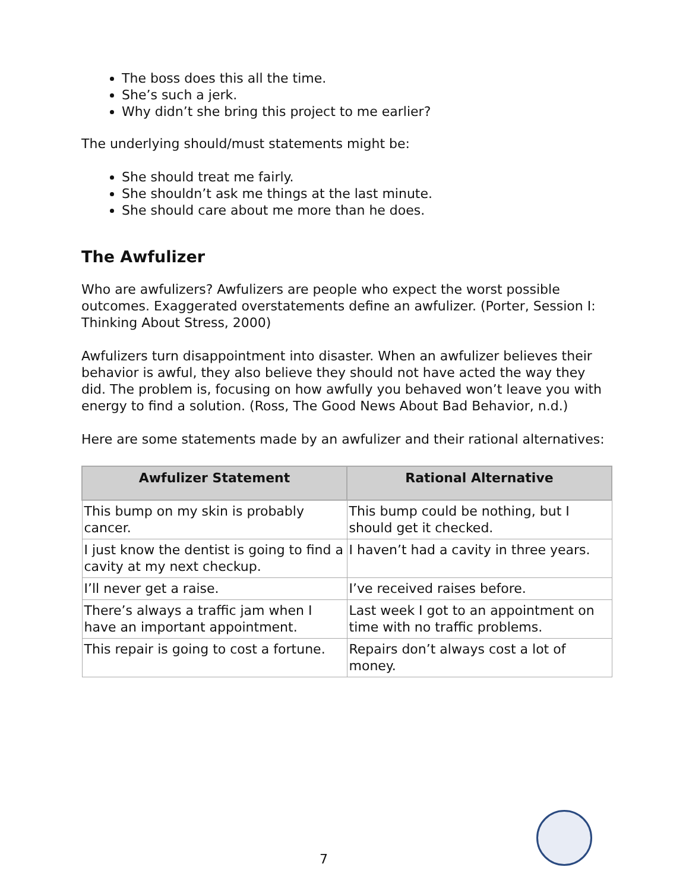The boss does this all the time.
She’s such a jerk.
Why didn’t she bring this project to me earlier?
The underlying should/must statements might be:
She should treat me fairly.
She shouldn’t ask me things at the last minute.
She should care about me more than he does.
The Awfulizer
Who are awfulizers? Awfulizers are people who expect the worst possible outcomes. Exaggerated overstatements define an awfulizer. (Porter, Session I: Thinking About Stress, 2000)
Awfulizers turn disappointment into disaster. When an awfulizer believes their behavior is awful, they also believe they should not have acted the way they did. The problem is, focusing on how awfully you behaved won’t leave you with energy to find a solution. (Ross, The Good News About Bad Behavior, n.d.)
Here are some statements made by an awfulizer and their rational alternatives:
| Awfulizer Statement | Rational Alternative |
| --- | --- |
| This bump on my skin is probably cancer. | This bump could be nothing, but I should get it checked. |
| I just know the dentist is going to find a cavity at my next checkup. | I haven’t had a cavity in three years. |
| I’ll never get a raise. | I’ve received raises before. |
| There’s always a traffic jam when I have an important appointment. | Last week I got to an appointment on time with no traffic problems. |
| This repair is going to cost a fortune. | Repairs don’t always cost a lot of money. |
7